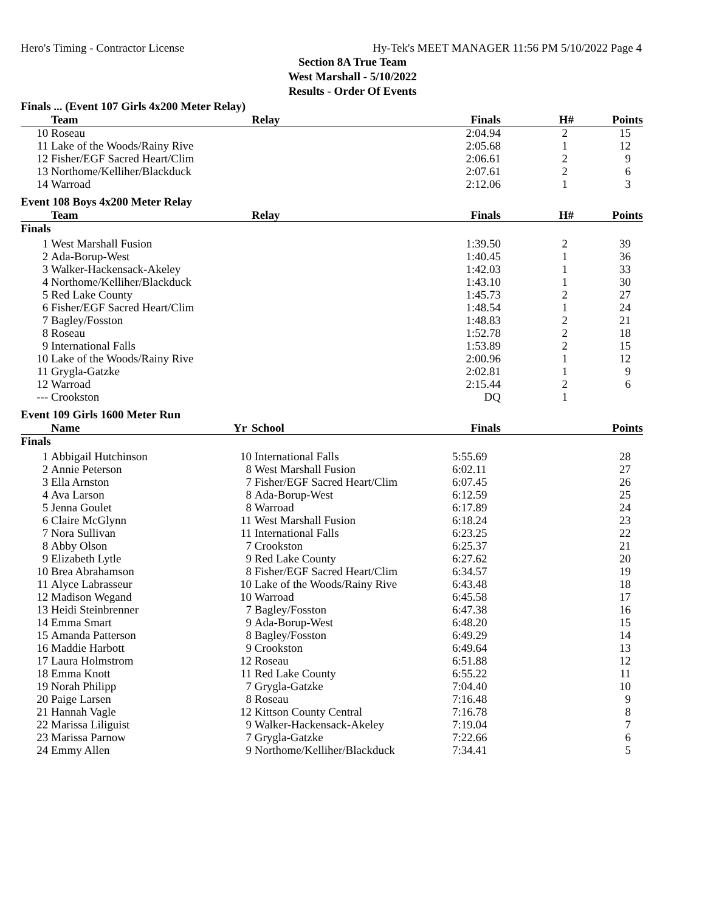Hero's Timing - Contractor License Hy-Tek's MEET MANAGER 11:56 PM 5/10/2022 Page 4
Section 8A True Team
West Marshall - 5/10/2022
Results - Order Of Events
Finals ... (Event 107 Girls 4x200 Meter Relay)
| | Team | Relay | Finals | H# | Points |
| --- | --- | --- | --- | --- | --- |
| 10 | Roseau | | 2:04.94 | 2 | 15 |
| 11 | Lake of the Woods/Rainy Rive | | 2:05.68 | 1 | 12 |
| 12 | Fisher/EGF Sacred Heart/Clim | | 2:06.61 | 2 | 9 |
| 13 | Northome/Kelliher/Blackduck | | 2:07.61 | 2 | 6 |
| 14 | Warroad | | 2:12.06 | 1 | 3 |
Event 108 Boys 4x200 Meter Relay
| | Team | Relay | Finals | H# | Points |
| --- | --- | --- | --- | --- | --- |
| Finals | | | | | |
| 1 | West Marshall Fusion | | 1:39.50 | 2 | 39 |
| 2 | Ada-Borup-West | | 1:40.45 | 1 | 36 |
| 3 | Walker-Hackensack-Akeley | | 1:42.03 | 1 | 33 |
| 4 | Northome/Kelliher/Blackduck | | 1:43.10 | 1 | 30 |
| 5 | Red Lake County | | 1:45.73 | 2 | 27 |
| 6 | Fisher/EGF Sacred Heart/Clim | | 1:48.54 | 1 | 24 |
| 7 | Bagley/Fosston | | 1:48.83 | 2 | 21 |
| 8 | Roseau | | 1:52.78 | 2 | 18 |
| 9 | International Falls | | 1:53.89 | 2 | 15 |
| 10 | Lake of the Woods/Rainy Rive | | 2:00.96 | 1 | 12 |
| 11 | Grygla-Gatzke | | 2:02.81 | 1 | 9 |
| 12 | Warroad | | 2:15.44 | 2 | 6 |
| --- | Crookston | | DQ | 1 | |
Event 109 Girls 1600 Meter Run
| | Name | Yr | School | Finals | | Points |
| --- | --- | --- | --- | --- | --- | --- |
| Finals | | | | | | |
| 1 | Abbigail Hutchinson | 10 | International Falls | 5:55.69 | | 28 |
| 2 | Annie Peterson | 8 | West Marshall Fusion | 6:02.11 | | 27 |
| 3 | Ella Arnston | 7 | Fisher/EGF Sacred Heart/Clim | 6:07.45 | | 26 |
| 4 | Ava Larson | 8 | Ada-Borup-West | 6:12.59 | | 25 |
| 5 | Jenna Goulet | 8 | Warroad | 6:17.89 | | 24 |
| 6 | Claire McGlynn | 11 | West Marshall Fusion | 6:18.24 | | 23 |
| 7 | Nora Sullivan | 11 | International Falls | 6:23.25 | | 22 |
| 8 | Abby Olson | 7 | Crookston | 6:25.37 | | 21 |
| 9 | Elizabeth Lytle | 9 | Red Lake County | 6:27.62 | | 20 |
| 10 | Brea Abrahamson | 8 | Fisher/EGF Sacred Heart/Clim | 6:34.57 | | 19 |
| 11 | Alyce Labrasseur | 10 | Lake of the Woods/Rainy Rive | 6:43.48 | | 18 |
| 12 | Madison Wegand | 10 | Warroad | 6:45.58 | | 17 |
| 13 | Heidi Steinbrenner | 7 | Bagley/Fosston | 6:47.38 | | 16 |
| 14 | Emma Smart | 9 | Ada-Borup-West | 6:48.20 | | 15 |
| 15 | Amanda Patterson | 8 | Bagley/Fosston | 6:49.29 | | 14 |
| 16 | Maddie Harbott | 9 | Crookston | 6:49.64 | | 13 |
| 17 | Laura Holmstrom | 12 | Roseau | 6:51.88 | | 12 |
| 18 | Emma Knott | 11 | Red Lake County | 6:55.22 | | 11 |
| 19 | Norah Philipp | 7 | Grygla-Gatzke | 7:04.40 | | 10 |
| 20 | Paige Larsen | 8 | Roseau | 7:16.48 | | 9 |
| 21 | Hannah Vagle | 12 | Kittson County Central | 7:16.78 | | 8 |
| 22 | Marissa Liliguist | 9 | Walker-Hackensack-Akeley | 7:19.04 | | 7 |
| 23 | Marissa Parnow | 7 | Grygla-Gatzke | 7:22.66 | | 6 |
| 24 | Emmy Allen | 9 | Northome/Kelliher/Blackduck | 7:34.41 | | 5 |